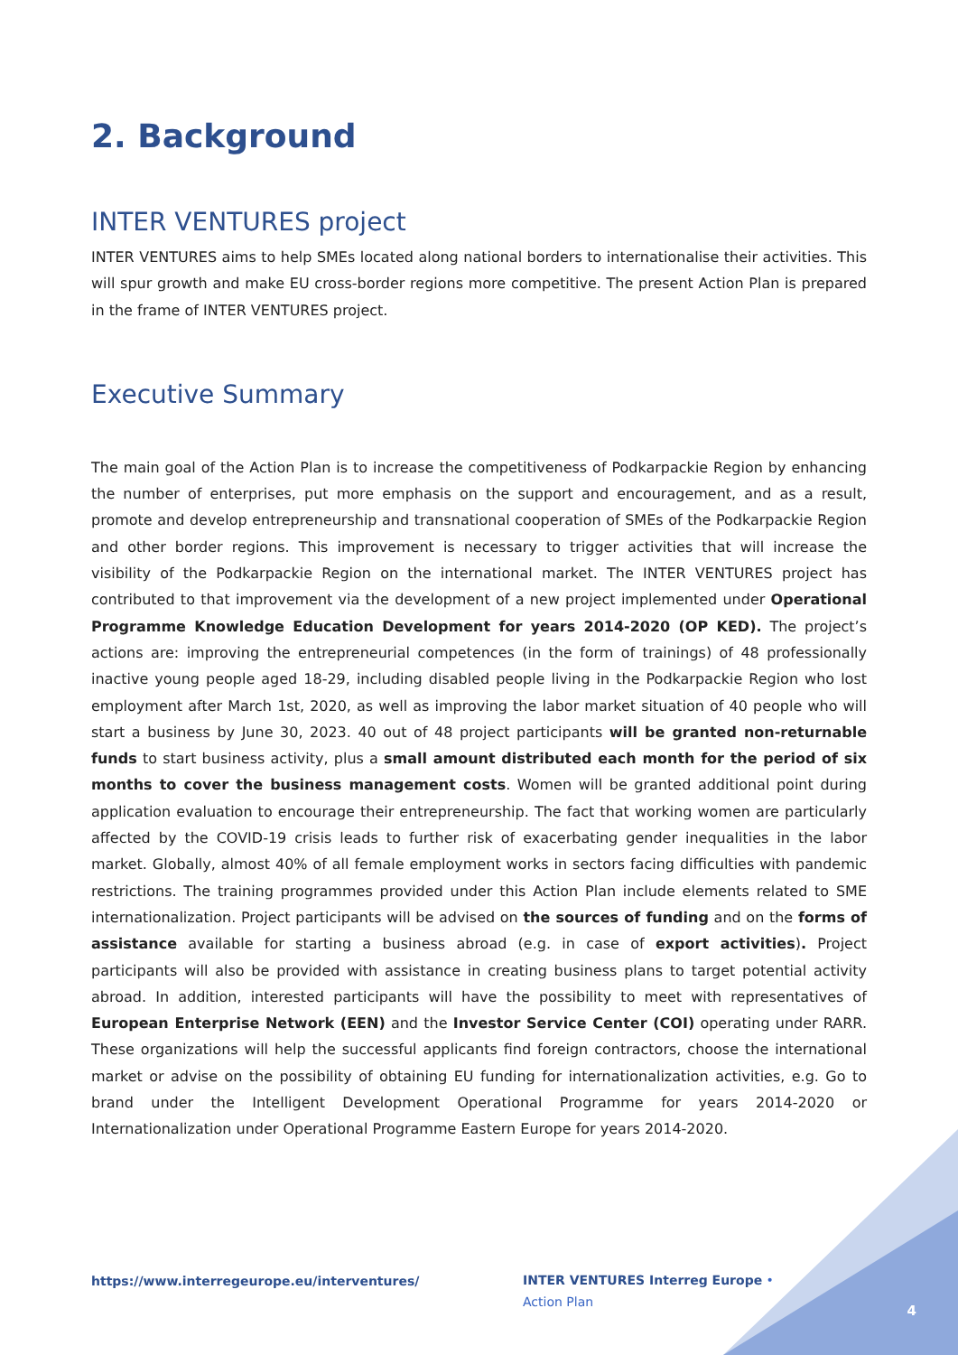2. Background
INTER VENTURES project
INTER VENTURES aims to help SMEs located along national borders to internationalise their activities. This will spur growth and make EU cross-border regions more competitive. The present Action Plan is prepared in the frame of INTER VENTURES project.
Executive Summary
The main goal of the Action Plan is to increase the competitiveness of Podkarpackie Region by enhancing the number of enterprises, put more emphasis on the support and encouragement, and as a result, promote and develop entrepreneurship and transnational cooperation of SMEs of the Podkarpackie Region and other border regions. This improvement is necessary to trigger activities that will increase the visibility of the Podkarpackie Region on the international market. The INTER VENTURES project has contributed to that improvement via the development of a new project implemented under Operational Programme Knowledge Education Development for years 2014-2020 (OP KED). The project’s actions are: improving the entrepreneurial competences (in the form of trainings) of 48 professionally inactive young people aged 18-29, including disabled people living in the Podkarpackie Region who lost employment after March 1st, 2020, as well as improving the labor market situation of 40 people who will start a business by June 30, 2023. 40 out of 48 project participants will be granted non-returnable funds to start business activity, plus a small amount distributed each month for the period of six months to cover the business management costs. Women will be granted additional point during application evaluation to encourage their entrepreneurship. The fact that working women are particularly affected by the COVID-19 crisis leads to further risk of exacerbating gender inequalities in the labor market. Globally, almost 40% of all female employment works in sectors facing difficulties with pandemic restrictions. The training programmes provided under this Action Plan include elements related to SME internationalization. Project participants will be advised on the sources of funding and on the forms of assistance available for starting a business abroad (e.g. in case of export activities). Project participants will also be provided with assistance in creating business plans to target potential activity abroad. In addition, interested participants will have the possibility to meet with representatives of European Enterprise Network (EEN) and the Investor Service Center (COI) operating under RARR. These organizations will help the successful applicants find foreign contractors, choose the international market or advise on the possibility of obtaining EU funding for internationalization activities, e.g. Go to brand under the Intelligent Development Operational Programme for years 2014-2020 or Internationalization under Operational Programme Eastern Europe for years 2014-2020.
https://www.interregeurope.eu/interventures/
INTER VENTURES Interreg Europe • Action Plan
4